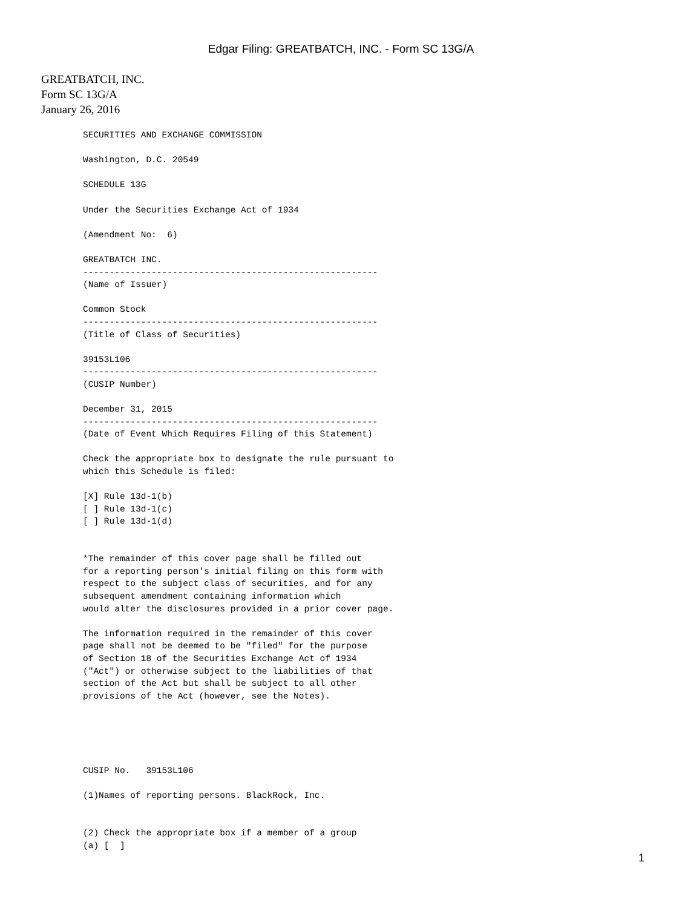Edgar Filing: GREATBATCH, INC. - Form SC 13G/A
GREATBATCH, INC.
Form SC 13G/A
January 26, 2016
SECURITIES AND EXCHANGE COMMISSION

Washington, D.C. 20549

SCHEDULE 13G

Under the Securities Exchange Act of 1934

(Amendment No:  6)

GREATBATCH INC.
--------------------------------------------------------
(Name of Issuer)

Common Stock
--------------------------------------------------------
(Title of Class of Securities)

39153L106
--------------------------------------------------------
(CUSIP Number)

December 31, 2015
--------------------------------------------------------
(Date of Event Which Requires Filing of this Statement)

Check the appropriate box to designate the rule pursuant to
which this Schedule is filed:

[X] Rule 13d-1(b)
[ ] Rule 13d-1(c)
[ ] Rule 13d-1(d)


*The remainder of this cover page shall be filled out
for a reporting person's initial filing on this form with
respect to the subject class of securities, and for any
subsequent amendment containing information which
would alter the disclosures provided in a prior cover page.

The information required in the remainder of this cover
page shall not be deemed to be "filed" for the purpose
of Section 18 of the Securities Exchange Act of 1934
("Act") or otherwise subject to the liabilities of that
section of the Act but shall be subject to all other
provisions of the Act (however, see the Notes).





CUSIP No.   39153L106

(1)Names of reporting persons. BlackRock, Inc.


(2) Check the appropriate box if a member of a group
(a) [  ]
1